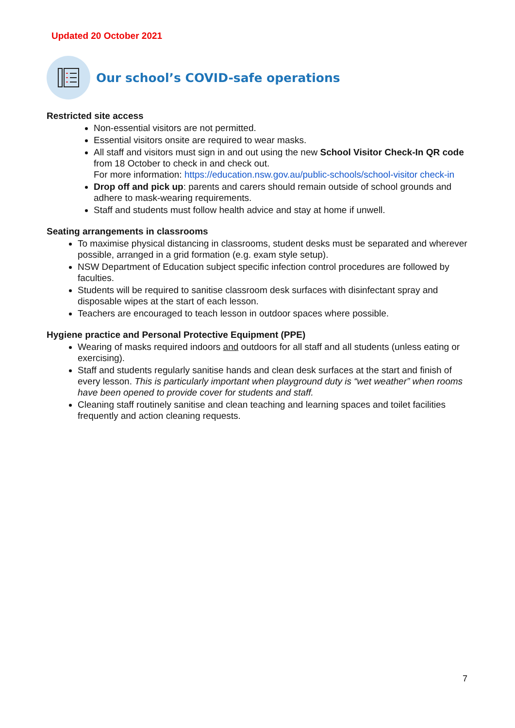Updated 20 October 2021
Our school’s COVID-safe operations
Restricted site access
Non-essential visitors are not permitted.
Essential visitors onsite are required to wear masks.
All staff and visitors must sign in and out using the new School Visitor Check-In QR code from 18 October to check in and check out.
For more information: https://education.nsw.gov.au/public-schools/school-visitor check-in
Drop off and pick up: parents and carers should remain outside of school grounds and adhere to mask-wearing requirements.
Staff and students must follow health advice and stay at home if unwell.
Seating arrangements in classrooms
To maximise physical distancing in classrooms, student desks must be separated and wherever possible, arranged in a grid formation (e.g. exam style setup).
NSW Department of Education subject specific infection control procedures are followed by faculties.
Students will be required to sanitise classroom desk surfaces with disinfectant spray and disposable wipes at the start of each lesson.
Teachers are encouraged to teach lesson in outdoor spaces where possible.
Hygiene practice and Personal Protective Equipment (PPE)
Wearing of masks required indoors and outdoors for all staff and all students (unless eating or exercising).
Staff and students regularly sanitise hands and clean desk surfaces at the start and finish of every lesson. This is particularly important when playground duty is “wet weather” when rooms have been opened to provide cover for students and staff.
Cleaning staff routinely sanitise and clean teaching and learning spaces and toilet facilities frequently and action cleaning requests.
7